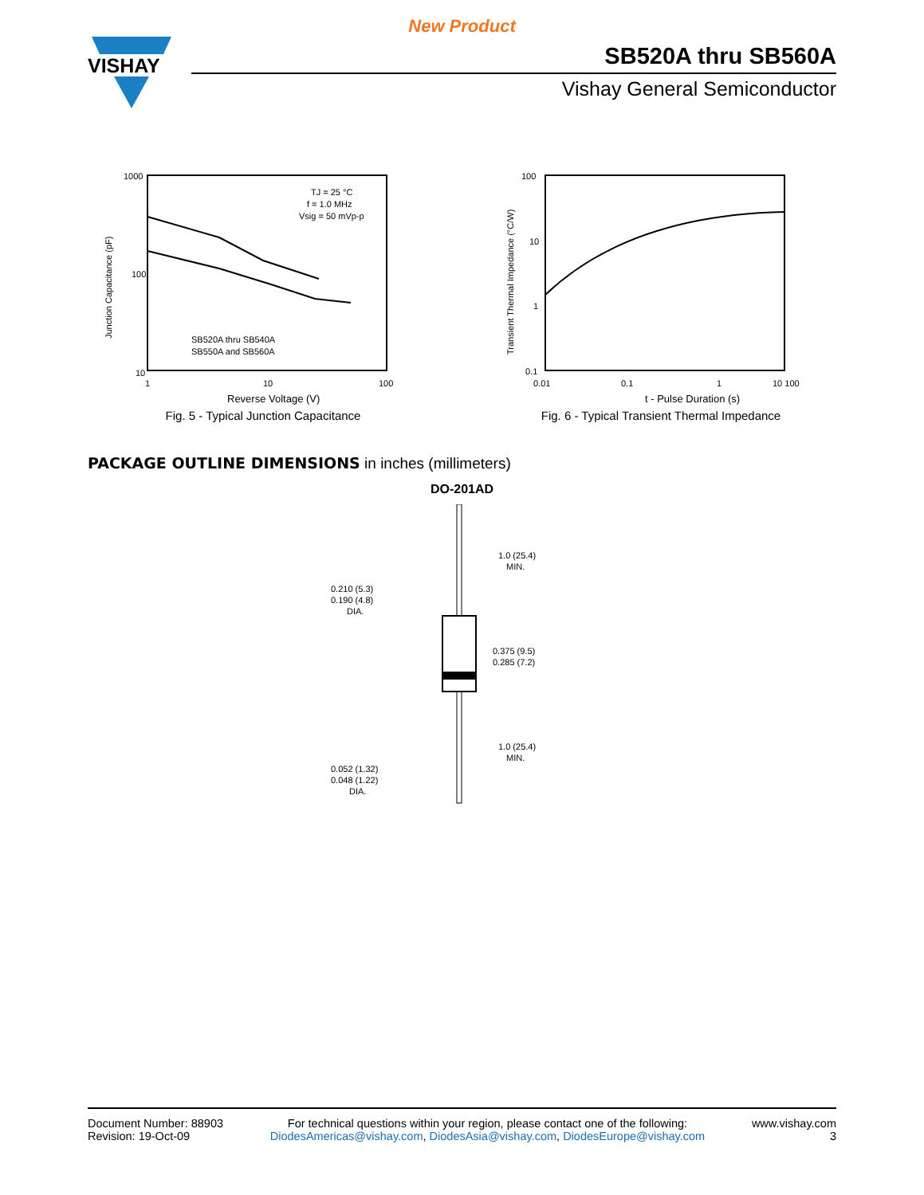New Product
VISHAY
SB520A thru SB560A
Vishay General Semiconductor
Junction Capacitance (pF)
1000
100
10
TJ = 25 °C
f = 1.0 MHz
Vsig = 50 mVp-p
SB520A thru SB540A
SB550A and SB560A
1
10
100
Reverse Voltage (V)
Fig. 5 - Typical Junction Capacitance
Transient Thermal Impedance (°C/W)
100
10
1
0.1
0.01
0.1
1
10 100
t - Pulse Duration (s)
Fig. 6 - Typical Transient Thermal Impedance
PACKAGE OUTLINE DIMENSIONS in inches (millimeters)
DO-201AD
1.0 (25.4)
MIN.
0.210 (5.3)
0.190 (4.8)
DIA.
0.375 (9.5)
0.285 (7.2)
1.0 (25.4)
MIN.
0.052 (1.32)
0.048 (1.22)
DIA.
Document Number: 88903
Revision: 19-Oct-09
For technical questions within your region, please contact one of the following:
DiodesAmericas@vishay.com, DiodesAsia@vishay.com, DiodesEurope@vishay.com
www.vishay.com
3